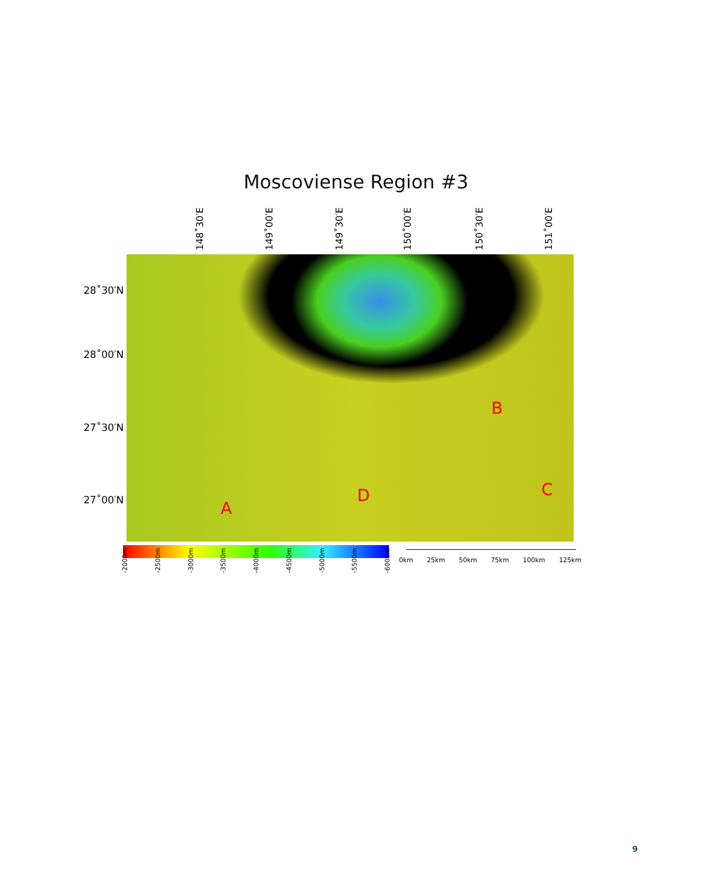Moscoviense Region #3
148˚30′E 149˚00′E 149˚30′E 150˚00′E 150˚30′E 151˚00′E
28˚30′N
28˚00′N
27˚30′N
27˚00′N
A
B
C D
-2000m -2500m -3000m -3500m -4000m -4500m -5000m -5500m -6000m
0km 25km 50km 75km 100km 125km
9